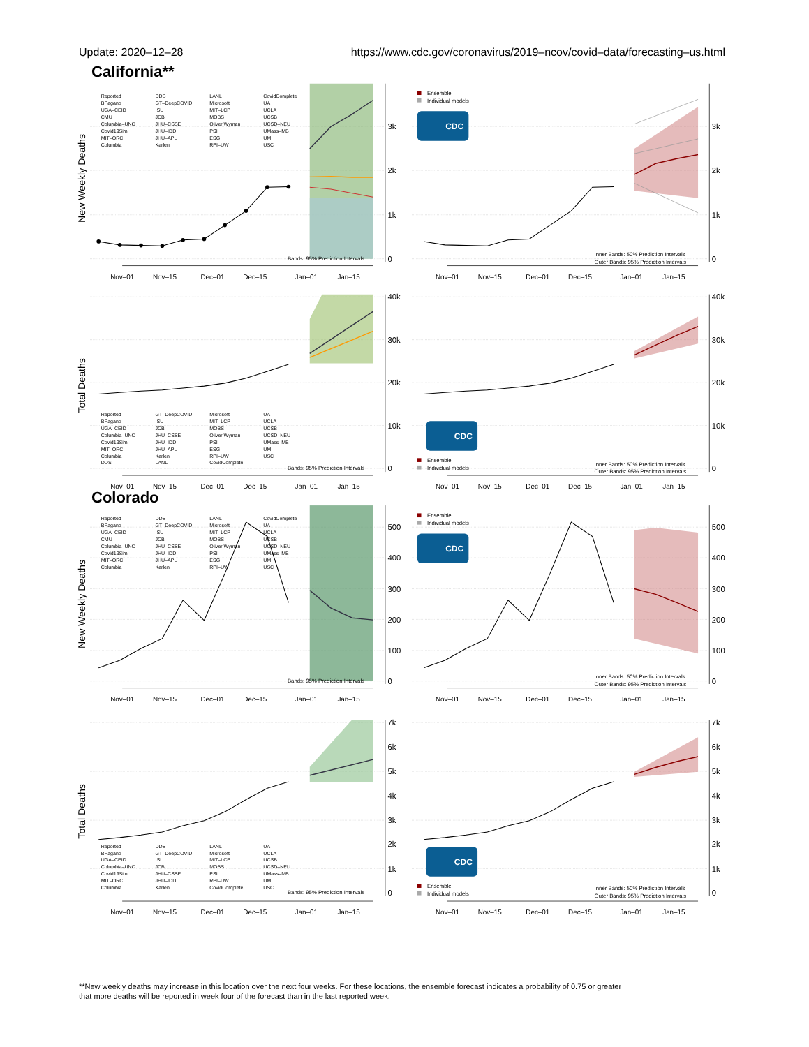Update: 2020–12–28 https://www.cdc.gov/coronavirus/2019–ncov/covid–data/forecasting–us.html
California**
New Weekly Deaths
Reported
BPagano
UGA–CEID
CMU
Columbia–UNC
Covid19Sim
MIT–ORC
Columbia
DDS
GT–DeepCOVID
ISU
JCB
JHU–CSSE
JHU–IDD
JHU–APL
Karlen
LANL
Microsoft
MIT–LCP
MOBS
Oliver Wyman
PSI
ESG
RPI–UW
CovidComplete
UA
UCLA
UCSB
UCSD–NEU
UMass–MB
UM
USC
Bands: 95% Prediction Intervals
3k
2k
1k
0
Nov–01
Nov–15
Dec–01
Dec–15
Jan–01
Jan–15
Ensemble
Individual models
CDC
Inner Bands: 50% Prediction Intervals
Outer Bands: 95% Prediction Intervals
3k
2k
1k
0
Nov–01
Nov–15
Dec–01
Dec–15
Jan–01
Jan–15
Total Deaths
Reported
BPagano
UGA–CEID
Columbia–UNC
Covid19Sim
MIT–ORC
Columbia
DDS
GT–DeepCOVID
ISU
JCB
JHU–CSSE
JHU–IDD
JHU–APL
Karlen
LANL
Microsoft
MIT–LCP
MOBS
Oliver Wyman
PSI
ESG
RPI–UW
CovidComplete
UA
UCLA
UCSB
UCSD–NEU
UMass–MB
UM
USC
Bands: 95% Prediction Intervals
40k
30k
20k
10k
0
Nov–01
Nov–15
Dec–01
Dec–15
Jan–01
Jan–15
CDC
Ensemble
Individual models
Inner Bands: 50% Prediction Intervals
Outer Bands: 95% Prediction Intervals
40k
30k
20k
10k
0
Nov–01
Nov–15
Dec–01
Dec–15
Jan–01
Jan–15
Colorado
New Weekly Deaths
Reported
BPagano
UGA–CEID
CMU
Columbia–UNC
Covid19Sim
MIT–ORC
Columbia
DDS
GT–DeepCOVID
ISU
JCB
JHU–CSSE
JHU–IDD
JHU–APL
Karlen
LANL
Microsoft
MIT–LCP
MOBS
Oliver Wyman
PSI
ESG
RPI–UW
CovidComplete
UA
UCLA
UCSB
UCSD–NEU
UMass–MB
UM
USC
Bands: 95% Prediction Intervals
500
400
300
200
100
0
Nov–01
Nov–15
Dec–01
Dec–15
Jan–01
Jan–15
Ensemble
Individual models
CDC
Inner Bands: 50% Prediction Intervals
Outer Bands: 95% Prediction Intervals
500
400
300
200
100
0
Nov–01
Nov–15
Dec–01
Dec–15
Jan–01
Jan–15
Total Deaths
Reported
BPagano
UGA–CEID
Columbia–UNC
Covid19Sim
MIT–ORC
Columbia
DDS
GT–DeepCOVID
ISU
JCB
JHU–CSSE
JHU–IDD
Karlen
LANL
Microsoft
MIT–LCP
MOBS
PSI
RPI–UW
CovidComplete
UA
UCLA
UCSB
UCSD–NEU
UMass–MB
UM
USC
Bands: 95% Prediction Intervals
7k
6k
5k
4k
3k
2k
1k
0
Nov–01
Nov–15
Dec–01
Dec–15
Jan–01
Jan–15
CDC
Ensemble
Individual models
Inner Bands: 50% Prediction Intervals
Outer Bands: 95% Prediction Intervals
7k
6k
5k
4k
3k
2k
1k
0
Nov–01
Nov–15
Dec–01
Dec–15
Jan–01
Jan–15
**New weekly deaths may increase in this location over the next four weeks. For these locations, the ensemble forecast indicates a probability of 0.75 or greater
that more deaths will be reported in week four of the forecast than in the last reported week.